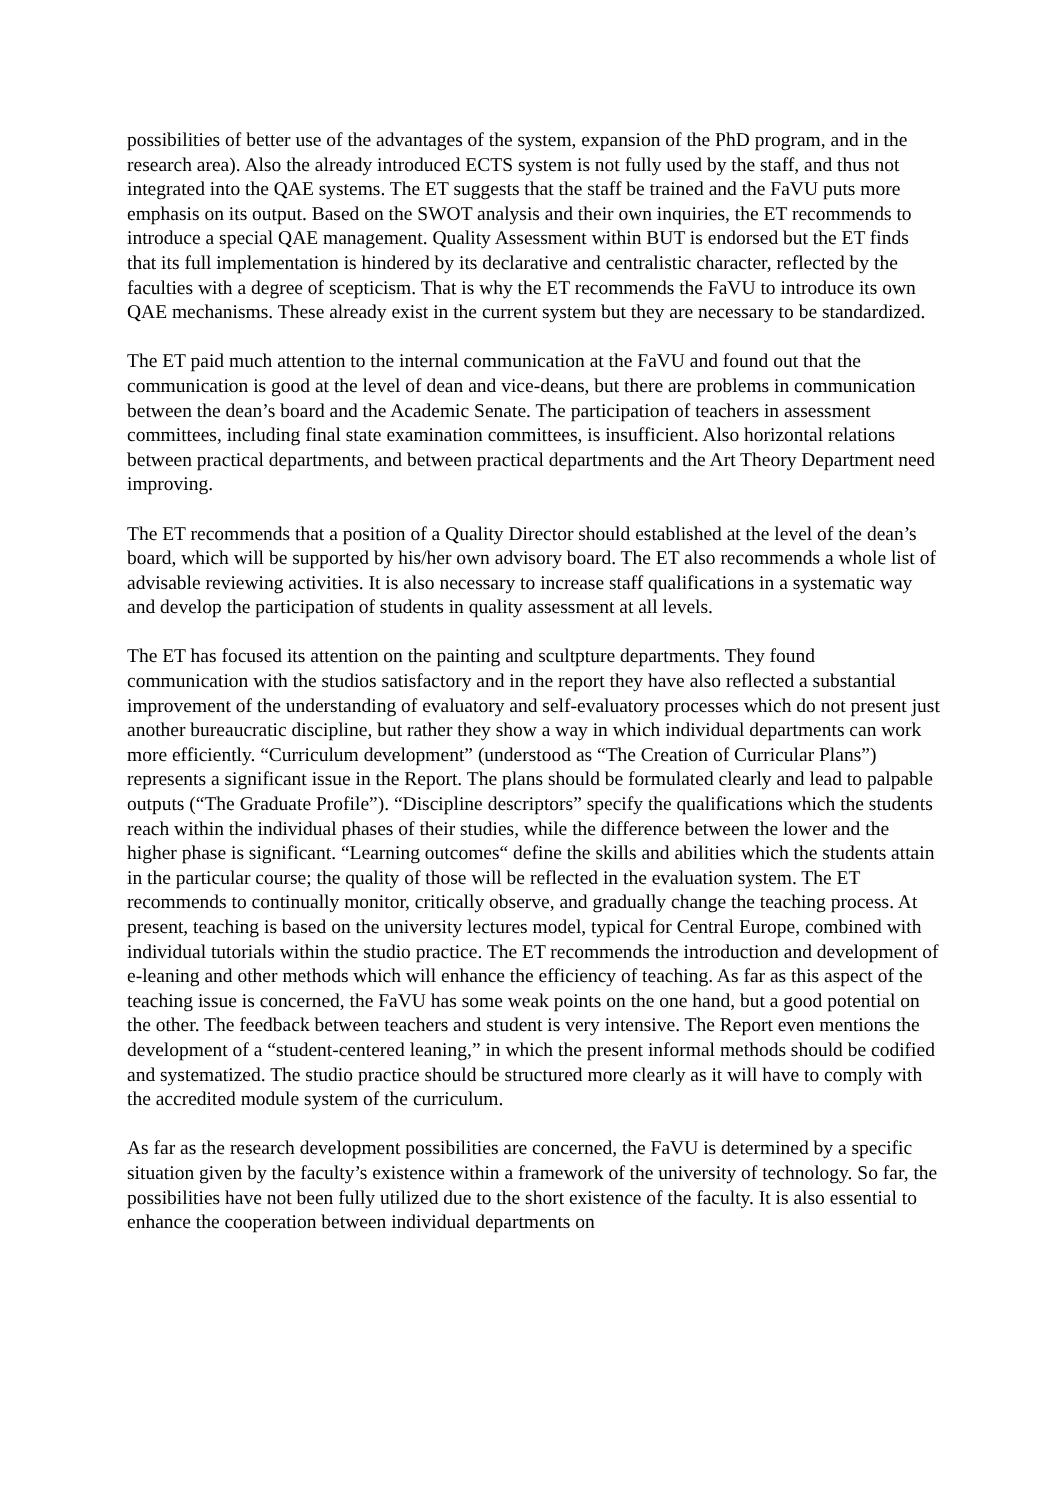possibilities of better use of the advantages of the system, expansion of the PhD program, and in the research area). Also the already introduced ECTS system is not fully used by the staff, and thus not integrated into the QAE systems. The ET suggests that the staff be trained and the FaVU puts more emphasis on its output. Based on the SWOT analysis and their own inquiries, the ET recommends to introduce a special QAE management. Quality Assessment within BUT is endorsed but the ET finds that its full implementation is hindered by its declarative and centralistic character, reflected by the faculties with a degree of scepticism. That is why the ET recommends the FaVU to introduce its own QAE mechanisms. These already exist in the current system but they are necessary to be standardized.
The ET paid much attention to the internal communication at the FaVU and found out that the communication is good at the level of dean and vice-deans, but there are problems in communication between the dean’s board and the Academic Senate. The participation of teachers in assessment committees, including final state examination committees, is insufficient. Also horizontal relations between practical departments, and between practical departments and the Art Theory Department need improving.
The ET recommends that a position of a Quality Director should established at the level of the dean’s board, which will be supported by his/her own advisory board. The ET also recommends a whole list of advisable reviewing activities. It is also necessary to increase staff qualifications in a systematic way and develop the participation of students in quality assessment at all levels.
The ET has focused its attention on the painting and scultpture departments. They found communication with the studios satisfactory and in the report they have also reflected a substantial improvement of the understanding of evaluatory and self-evaluatory processes which do not present just another bureaucratic discipline, but rather they show a way in which individual departments can work more efficiently. “Curriculum development” (understood as “The Creation of Curricular Plans”) represents a significant issue in the Report. The plans should be formulated clearly and lead to palpable outputs (“The Graduate Profile”). “Discipline descriptors” specify the qualifications which the students reach within the individual phases of their studies, while the difference between the lower and the higher phase is significant. “Learning outcomes“ define the skills and abilities which the students attain in the particular course; the quality of those will be reflected in the evaluation system. The ET recommends to continually monitor, critically observe, and gradually change the teaching process. At present, teaching is based on the university lectures model, typical for Central Europe, combined with individual tutorials within the studio practice. The ET recommends the introduction and development of e-leaning and other methods which will enhance the efficiency of teaching. As far as this aspect of the teaching issue is concerned, the FaVU has some weak points on the one hand, but a good potential on the other. The feedback between teachers and student is very intensive. The Report even mentions the development of a “student-centered leaning,” in which the present informal methods should be codified and systematized. The studio practice should be structured more clearly as it will have to comply with the accredited module system of the curriculum.
As far as the research development possibilities are concerned, the FaVU is determined by a specific situation given by the faculty’s existence within a framework of the university of technology. So far, the possibilities have not been fully utilized due to the short existence of the faculty. It is also essential to enhance the cooperation between individual departments on